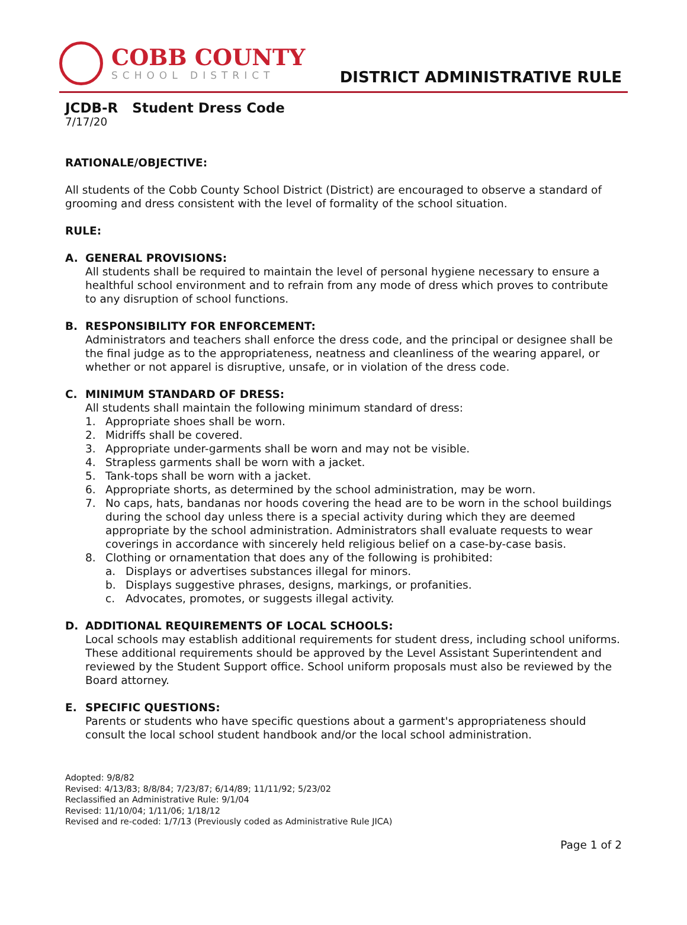COBB COUNTY
SCHOOL DISTRICT
DISTRICT ADMINISTRATIVE RULE
JCDB-R Student Dress Code
7/17/20
RATIONALE/OBJECTIVE:
All students of the Cobb County School District (District) are encouraged to observe a standard of grooming and dress consistent with the level of formality of the school situation.
RULE:
A. GENERAL PROVISIONS:
All students shall be required to maintain the level of personal hygiene necessary to ensure a healthful school environment and to refrain from any mode of dress which proves to contribute to any disruption of school functions.
B. RESPONSIBILITY FOR ENFORCEMENT:
Administrators and teachers shall enforce the dress code, and the principal or designee shall be the final judge as to the appropriateness, neatness and cleanliness of the wearing apparel, or whether or not apparel is disruptive, unsafe, or in violation of the dress code.
C. MINIMUM STANDARD OF DRESS:
All students shall maintain the following minimum standard of dress:
1. Appropriate shoes shall be worn.
2. Midriffs shall be covered.
3. Appropriate under-garments shall be worn and may not be visible.
4. Strapless garments shall be worn with a jacket.
5. Tank-tops shall be worn with a jacket.
6. Appropriate shorts, as determined by the school administration, may be worn.
7. No caps, hats, bandanas nor hoods covering the head are to be worn in the school buildings during the school day unless there is a special activity during which they are deemed appropriate by the school administration. Administrators shall evaluate requests to wear coverings in accordance with sincerely held religious belief on a case-by-case basis.
8. Clothing or ornamentation that does any of the following is prohibited:
a. Displays or advertises substances illegal for minors.
b. Displays suggestive phrases, designs, markings, or profanities.
c. Advocates, promotes, or suggests illegal activity.
D. ADDITIONAL REQUIREMENTS OF LOCAL SCHOOLS:
Local schools may establish additional requirements for student dress, including school uniforms. These additional requirements should be approved by the Level Assistant Superintendent and reviewed by the Student Support office. School uniform proposals must also be reviewed by the Board attorney.
E. SPECIFIC QUESTIONS:
Parents or students who have specific questions about a garment's appropriateness should consult the local school student handbook and/or the local school administration.
Adopted: 9/8/82
Revised: 4/13/83; 8/8/84; 7/23/87; 6/14/89; 11/11/92; 5/23/02
Reclassified an Administrative Rule: 9/1/04
Revised: 11/10/04; 1/11/06; 1/18/12
Revised and re-coded: 1/7/13 (Previously coded as Administrative Rule JICA)
Page 1 of 2